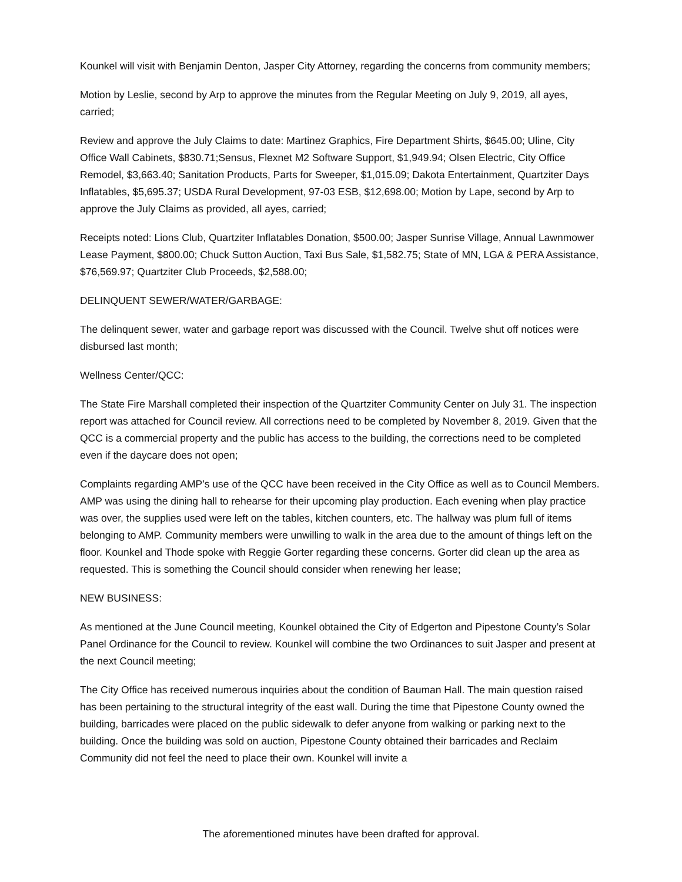Kounkel will visit with Benjamin Denton, Jasper City Attorney, regarding the concerns from community members;
Motion by Leslie, second by Arp to approve the minutes from the Regular Meeting on July 9, 2019, all ayes, carried;
Review and approve the July Claims to date: Martinez Graphics, Fire Department Shirts, $645.00; Uline, City Office Wall Cabinets, $830.71;Sensus, Flexnet M2 Software Support, $1,949.94; Olsen Electric, City Office Remodel, $3,663.40; Sanitation Products, Parts for Sweeper, $1,015.09; Dakota Entertainment, Quartziter Days Inflatables, $5,695.37; USDA Rural Development, 97-03 ESB, $12,698.00; Motion by Lape, second by Arp to approve the July Claims as provided, all ayes, carried;
Receipts noted: Lions Club, Quartziter Inflatables Donation, $500.00; Jasper Sunrise Village, Annual Lawnmower Lease Payment, $800.00; Chuck Sutton Auction, Taxi Bus Sale, $1,582.75; State of MN, LGA & PERA Assistance, $76,569.97; Quartziter Club Proceeds, $2,588.00;
DELINQUENT SEWER/WATER/GARBAGE:
The delinquent sewer, water and garbage report was discussed with the Council. Twelve shut off notices were disbursed last month;
Wellness Center/QCC:
The State Fire Marshall completed their inspection of the Quartziter Community Center on July 31. The inspection report was attached for Council review. All corrections need to be completed by November 8, 2019. Given that the QCC is a commercial property and the public has access to the building, the corrections need to be completed even if the daycare does not open;
Complaints regarding AMP’s use of the QCC have been received in the City Office as well as to Council Members. AMP was using the dining hall to rehearse for their upcoming play production. Each evening when play practice was over, the supplies used were left on the tables, kitchen counters, etc. The hallway was plum full of items belonging to AMP. Community members were unwilling to walk in the area due to the amount of things left on the floor. Kounkel and Thode spoke with Reggie Gorter regarding these concerns. Gorter did clean up the area as requested. This is something the Council should consider when renewing her lease;
NEW BUSINESS:
As mentioned at the June Council meeting, Kounkel obtained the City of Edgerton and Pipestone County’s Solar Panel Ordinance for the Council to review. Kounkel will combine the two Ordinances to suit Jasper and present at the next Council meeting;
The City Office has received numerous inquiries about the condition of Bauman Hall. The main question raised has been pertaining to the structural integrity of the east wall. During the time that Pipestone County owned the building, barricades were placed on the public sidewalk to defer anyone from walking or parking next to the building. Once the building was sold on auction, Pipestone County obtained their barricades and Reclaim Community did not feel the need to place their own. Kounkel will invite a
The aforementioned minutes have been drafted for approval.